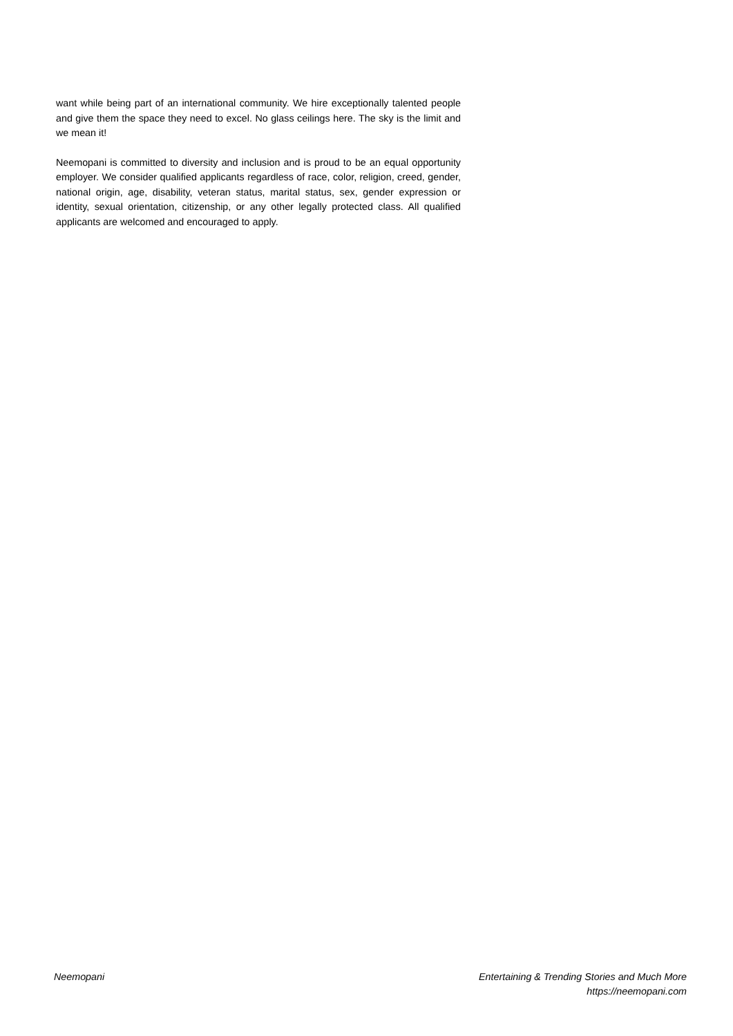want while being part of an international community. We hire exceptionally talented people and give them the space they need to excel. No glass ceilings here. The sky is the limit and we mean it!
Neemopani is committed to diversity and inclusion and is proud to be an equal opportunity employer. We consider qualified applicants regardless of race, color, religion, creed, gender, national origin, age, disability, veteran status, marital status, sex, gender expression or identity, sexual orientation, citizenship, or any other legally protected class. All qualified applicants are welcomed and encouraged to apply.
Neemopani Entertaining & Trending Stories and Much More
https://neemopani.com